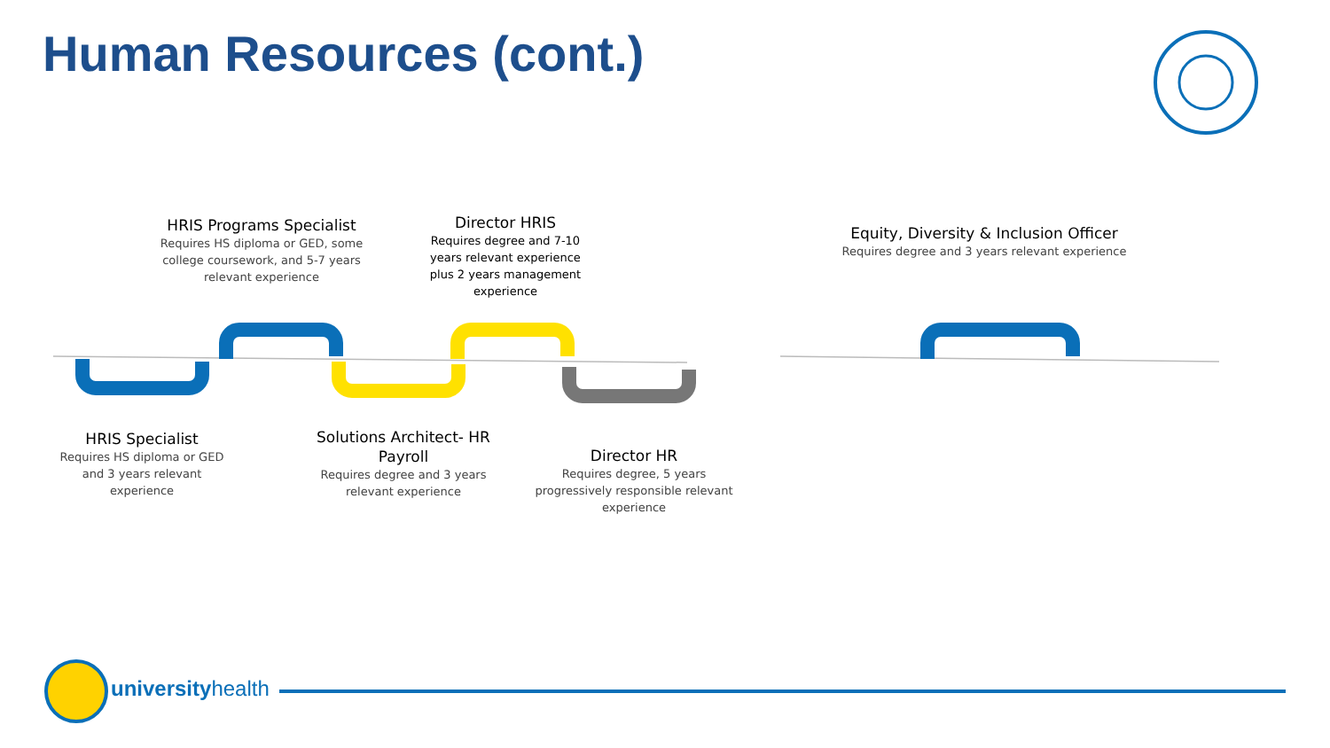Human Resources (cont.)
HRIS Programs Specialist
Requires HS diploma or GED, some college coursework, and 5-7 years relevant experience
Director HRIS
Requires degree and 7-10 years relevant experience plus 2 years management experience
Equity, Diversity & Inclusion Officer
Requires degree and 3 years relevant experience
HRIS Specialist
Requires HS diploma or GED and 3 years relevant experience
Solutions Architect- HR Payroll
Requires degree and 3 years relevant experience
Director HR
Requires degree, 5 years progressively responsible relevant experience
universityhealth